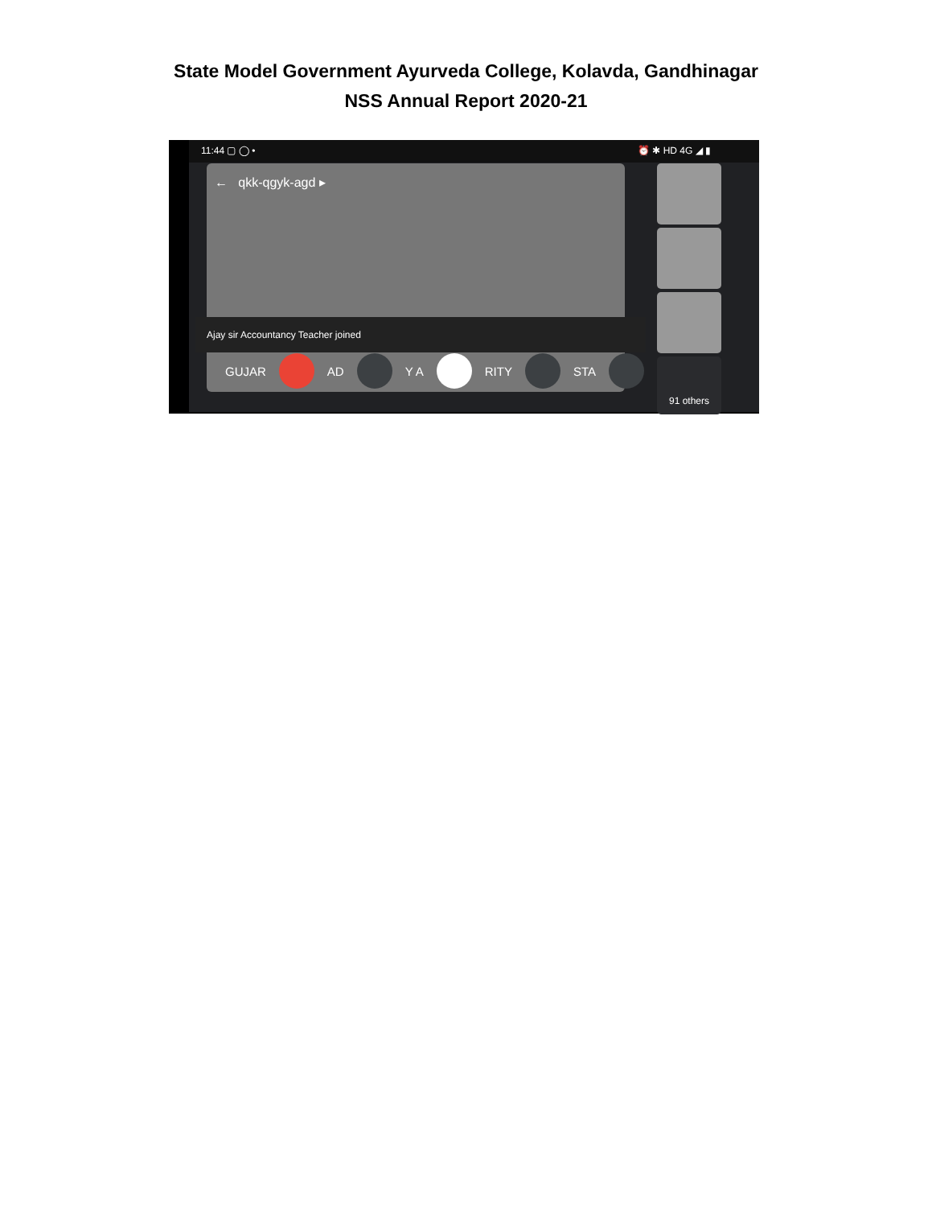State Model Government Ayurveda College, Kolavda, Gandhinagar
NSS Annual Report 2020-21
11:44 ▢ ◯ • ⏰ ✱ HD 4G ◢ ▮
← qkk-qgyk-agd ▸
Ajay sir Accountancy Teacher joined
GUJAR AD Y A RITY STA
91 others